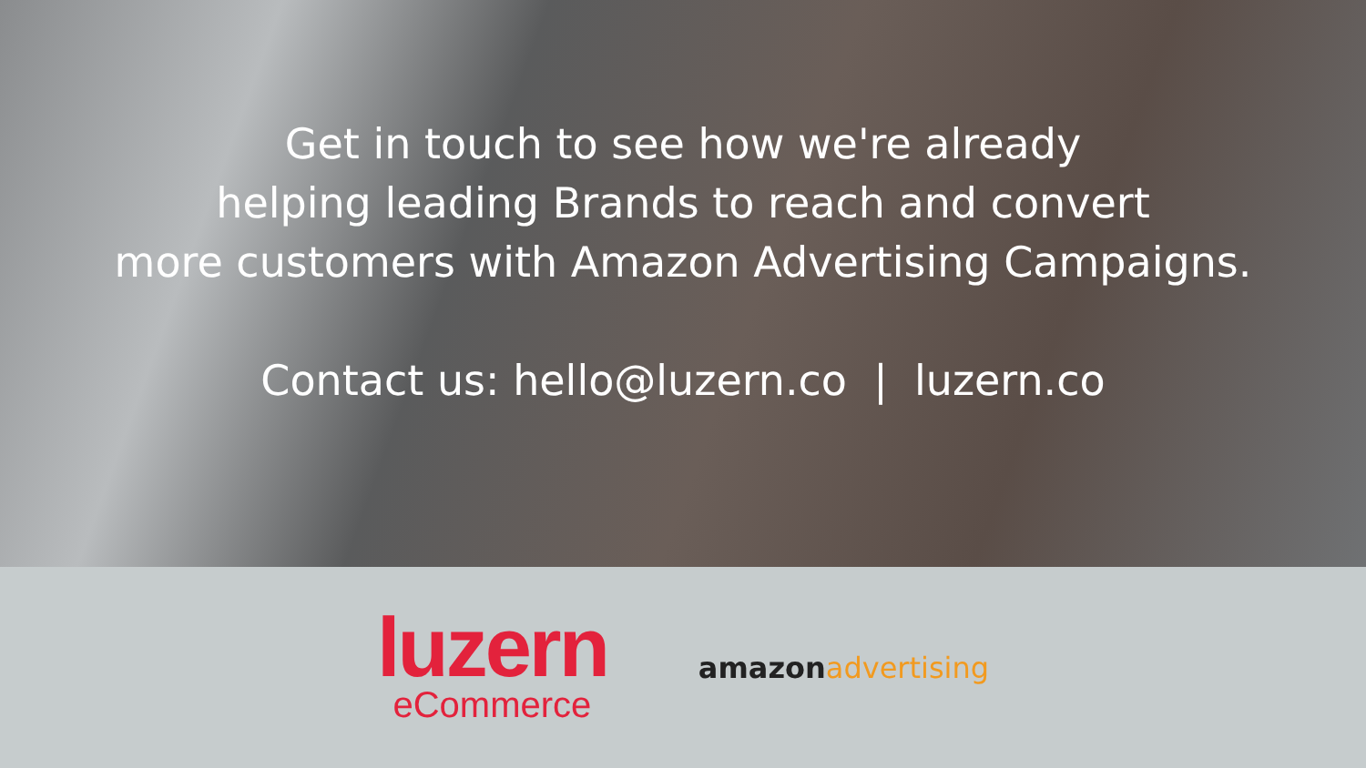Get in touch to see how we're already
helping leading Brands to reach and convert
more customers with Amazon Advertising Campaigns.
Contact us: hello@luzern.co | luzern.co
luzern
eCommerce
amazonadvertising